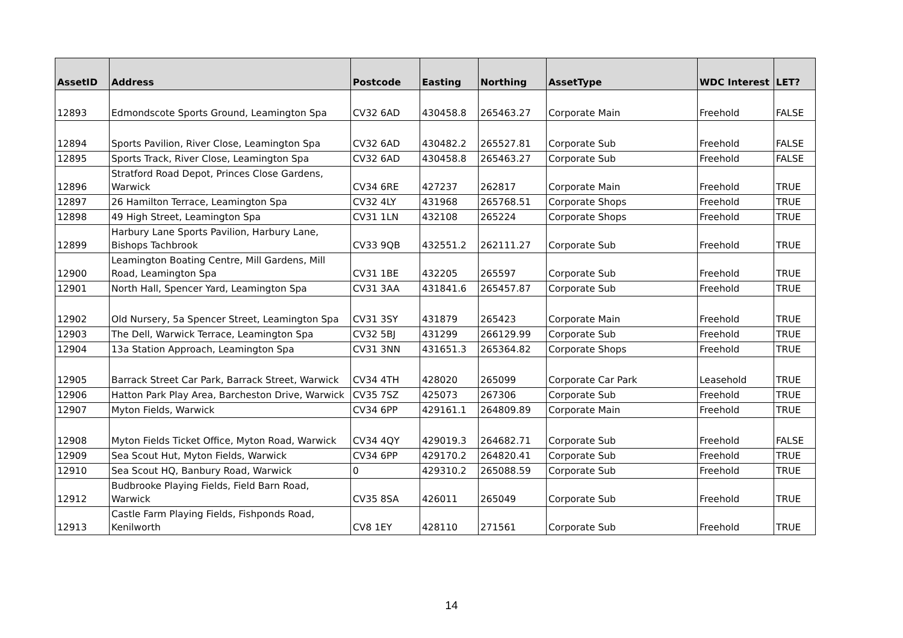| AssetID | Address | Postcode | Easting | Northing | AssetType | WDC Interest | LET? |
| --- | --- | --- | --- | --- | --- | --- | --- |
| 12893 | Edmondscote Sports Ground, Leamington Spa | CV32 6AD | 430458.8 | 265463.27 | Corporate Main | Freehold | FALSE |
| 12894 | Sports Pavilion, River Close, Leamington Spa | CV32 6AD | 430482.2 | 265527.81 | Corporate Sub | Freehold | FALSE |
| 12895 | Sports Track, River Close, Leamington Spa | CV32 6AD | 430458.8 | 265463.27 | Corporate Sub | Freehold | FALSE |
| 12896 | Stratford Road Depot, Princes Close Gardens, Warwick | CV34 6RE | 427237 | 262817 | Corporate Main | Freehold | TRUE |
| 12897 | 26 Hamilton Terrace, Leamington Spa | CV32 4LY | 431968 | 265768.51 | Corporate Shops | Freehold | TRUE |
| 12898 | 49 High Street, Leamington Spa | CV31 1LN | 432108 | 265224 | Corporate Shops | Freehold | TRUE |
| 12899 | Harbury Lane Sports Pavilion, Harbury Lane, Bishops Tachbrook | CV33 9QB | 432551.2 | 262111.27 | Corporate Sub | Freehold | TRUE |
| 12900 | Leamington Boating Centre, Mill Gardens, Mill Road, Leamington Spa | CV31 1BE | 432205 | 265597 | Corporate Sub | Freehold | TRUE |
| 12901 | North Hall, Spencer Yard, Leamington Spa | CV31 3AA | 431841.6 | 265457.87 | Corporate Sub | Freehold | TRUE |
| 12902 | Old Nursery, 5a Spencer Street, Leamington Spa | CV31 3SY | 431879 | 265423 | Corporate Main | Freehold | TRUE |
| 12903 | The Dell, Warwick Terrace, Leamington Spa | CV32 5BJ | 431299 | 266129.99 | Corporate Sub | Freehold | TRUE |
| 12904 | 13a Station Approach, Leamington Spa | CV31 3NN | 431651.3 | 265364.82 | Corporate Shops | Freehold | TRUE |
| 12905 | Barrack Street Car Park, Barrack Street, Warwick | CV34 4TH | 428020 | 265099 | Corporate Car Park | Leasehold | TRUE |
| 12906 | Hatton Park Play Area, Barcheston Drive, Warwick | CV35 7SZ | 425073 | 267306 | Corporate Sub | Freehold | TRUE |
| 12907 | Myton Fields, Warwick | CV34 6PP | 429161.1 | 264809.89 | Corporate Main | Freehold | TRUE |
| 12908 | Myton Fields Ticket Office, Myton Road, Warwick | CV34 4QY | 429019.3 | 264682.71 | Corporate Sub | Freehold | FALSE |
| 12909 | Sea Scout Hut, Myton Fields, Warwick | CV34 6PP | 429170.2 | 264820.41 | Corporate Sub | Freehold | TRUE |
| 12910 | Sea Scout HQ, Banbury Road, Warwick | 0 | 429310.2 | 265088.59 | Corporate Sub | Freehold | TRUE |
| 12912 | Budbrooke Playing Fields, Field Barn Road, Warwick | CV35 8SA | 426011 | 265049 | Corporate Sub | Freehold | TRUE |
| 12913 | Castle Farm Playing Fields, Fishponds Road, Kenilworth | CV8 1EY | 428110 | 271561 | Corporate Sub | Freehold | TRUE |
14